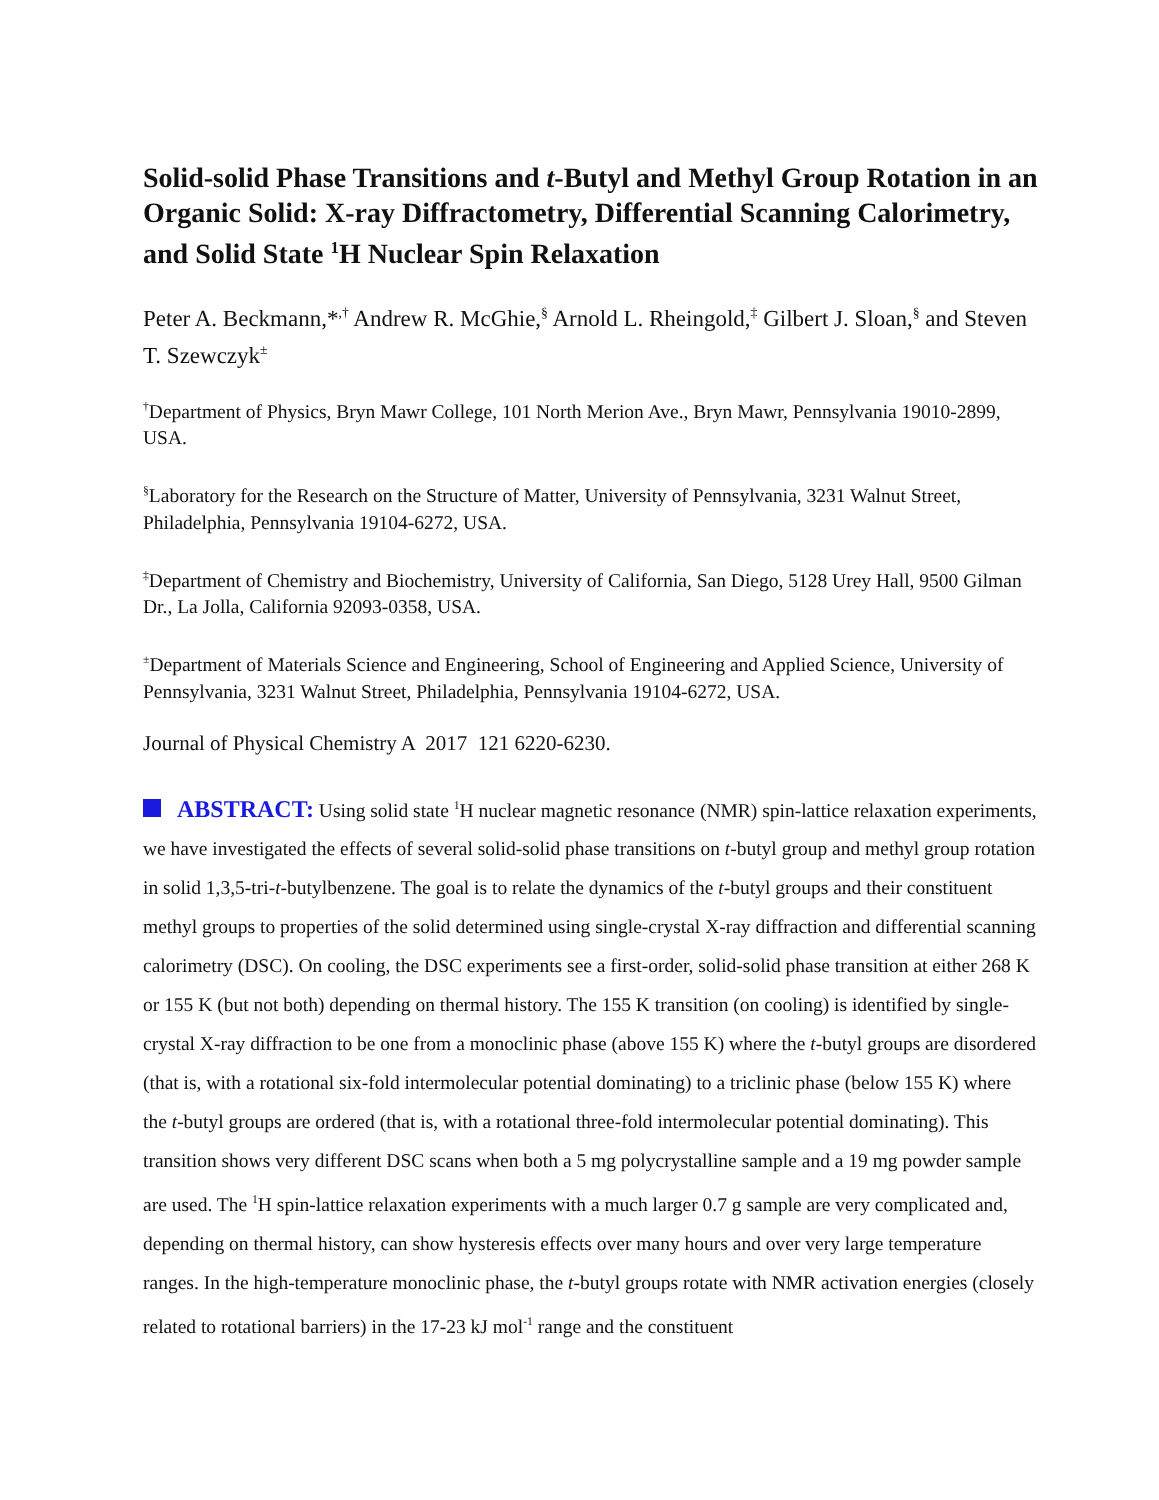Solid-solid Phase Transitions and t-Butyl and Methyl Group Rotation in an Organic Solid: X-ray Diffractometry, Differential Scanning Calorimetry, and Solid State <sup>1</sup>H Nuclear Spin Relaxation
Peter A. Beckmann,*<sup>,†</sup> Andrew R. McGhie,<sup>§</sup> Arnold L. Rheingold,<sup>‡</sup> Gilbert J. Sloan,<sup>§</sup> and Steven T. Szewczyk<sup>±</sup>
<sup>†</sup> Department of Physics, Bryn Mawr College, 101 North Merion Ave., Bryn Mawr, Pennsylvania 19010-2899, USA.
<sup>§</sup> Laboratory for the Research on the Structure of Matter, University of Pennsylvania, 3231 Walnut Street, Philadelphia, Pennsylvania 19104-6272, USA.
<sup>‡</sup> Department of Chemistry and Biochemistry, University of California, San Diego, 5128 Urey Hall, 9500 Gilman Dr., La Jolla, California 92093-0358, USA.
<sup>±</sup>Department of Materials Science and Engineering, School of Engineering and Applied Science, University of Pennsylvania, 3231 Walnut Street, Philadelphia, Pennsylvania 19104-6272, USA.
Journal of Physical Chemistry A 2017 121 6220-6230.
ABSTRACT: Using solid state <sup>1</sup>H nuclear magnetic resonance (NMR) spin-lattice relaxation experiments, we have investigated the effects of several solid-solid phase transitions on t-butyl group and methyl group rotation in solid 1,3,5-tri-t-butylbenzene. The goal is to relate the dynamics of the t-butyl groups and their constituent methyl groups to properties of the solid determined using single-crystal X-ray diffraction and differential scanning calorimetry (DSC). On cooling, the DSC experiments see a first-order, solid-solid phase transition at either 268 K or 155 K (but not both) depending on thermal history. The 155 K transition (on cooling) is identified by single-crystal X-ray diffraction to be one from a monoclinic phase (above 155 K) where the t-butyl groups are disordered (that is, with a rotational six-fold intermolecular potential dominating) to a triclinic phase (below 155 K) where the t-butyl groups are ordered (that is, with a rotational three-fold intermolecular potential dominating). This transition shows very different DSC scans when both a 5 mg polycrystalline sample and a 19 mg powder sample are used. The <sup>1</sup>H spin-lattice relaxation experiments with a much larger 0.7 g sample are very complicated and, depending on thermal history, can show hysteresis effects over many hours and over very large temperature ranges. In the high-temperature monoclinic phase, the t-butyl groups rotate with NMR activation energies (closely related to rotational barriers) in the 17-23 kJ mol<sup>-1</sup> range and the constituent